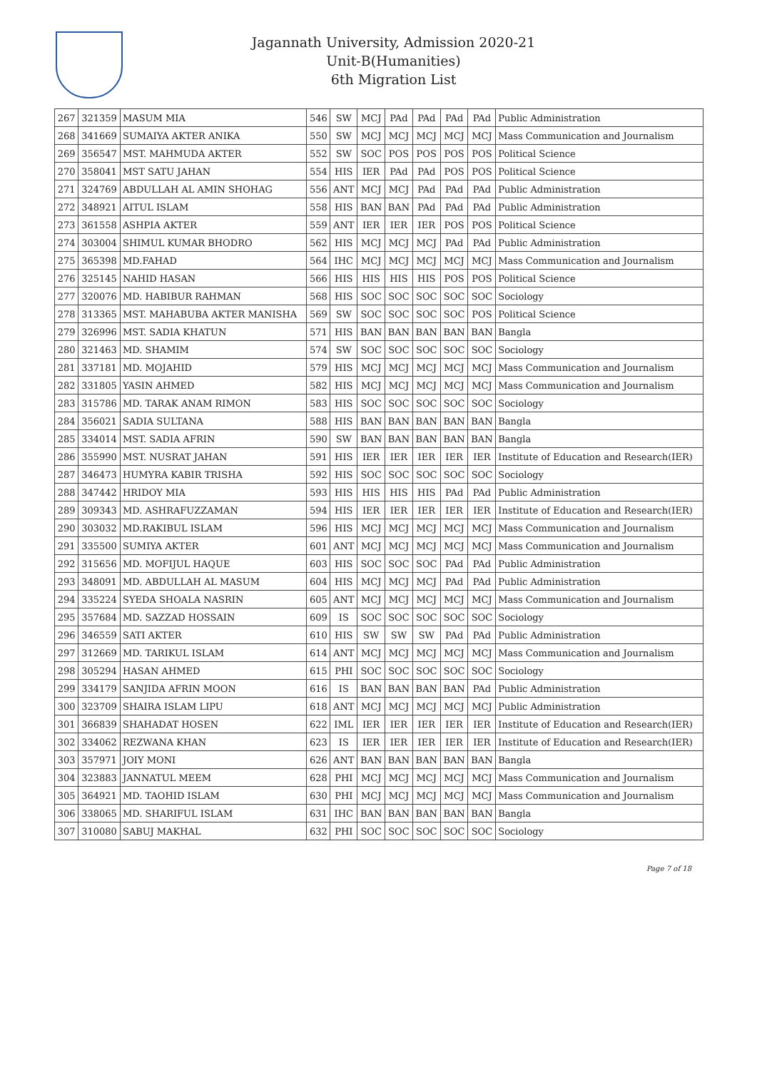Jagannath University, Admission 2020-21
Unit-B(Humanities)
6th Migration List
| 267 | 321359 | MASUM MIA | 546 | SW | MCJ | PAd | PAd | PAd | PAd | Public Administration |
| 268 | 341669 | SUMAIYA AKTER ANIKA | 550 | SW | MCJ | MCJ | MCJ | MCJ | MCJ | Mass Communication and Journalism |
| 269 | 356547 | MST. MAHMUDA AKTER | 552 | SW | SOC | POS | POS | POS | POS | Political Science |
| 270 | 358041 | MST SATU JAHAN | 554 | HIS | IER | PAd | PAd | POS | POS | Political Science |
| 271 | 324769 | ABDULLAH AL AMIN SHOHAG | 556 | ANT | MCJ | MCJ | PAd | PAd | PAd | Public Administration |
| 272 | 348921 | AITUL ISLAM | 558 | HIS | BAN | BAN | PAd | PAd | PAd | Public Administration |
| 273 | 361558 | ASHPIA AKTER | 559 | ANT | IER | IER | IER | POS | POS | Political Science |
| 274 | 303004 | SHIMUL KUMAR BHODRO | 562 | HIS | MCJ | MCJ | MCJ | PAd | PAd | Public Administration |
| 275 | 365398 | MD.FAHAD | 564 | IHC | MCJ | MCJ | MCJ | MCJ | MCJ | Mass Communication and Journalism |
| 276 | 325145 | NAHID HASAN | 566 | HIS | HIS | HIS | HIS | POS | POS | Political Science |
| 277 | 320076 | MD. HABIBUR RAHMAN | 568 | HIS | SOC | SOC | SOC | SOC | SOC | Sociology |
| 278 | 313365 | MST. MAHABUBA AKTER MANISHA | 569 | SW | SOC | SOC | SOC | SOC | POS | Political Science |
| 279 | 326996 | MST. SADIA KHATUN | 571 | HIS | BAN | BAN | BAN | BAN | BAN | Bangla |
| 280 | 321463 | MD. SHAMIM | 574 | SW | SOC | SOC | SOC | SOC | SOC | Sociology |
| 281 | 337181 | MD. MOJAHID | 579 | HIS | MCJ | MCJ | MCJ | MCJ | MCJ | Mass Communication and Journalism |
| 282 | 331805 | YASIN AHMED | 582 | HIS | MCJ | MCJ | MCJ | MCJ | MCJ | Mass Communication and Journalism |
| 283 | 315786 | MD. TARAK ANAM RIMON | 583 | HIS | SOC | SOC | SOC | SOC | SOC | Sociology |
| 284 | 356021 | SADIA SULTANA | 588 | HIS | BAN | BAN | BAN | BAN | BAN | Bangla |
| 285 | 334014 | MST. SADIA AFRIN | 590 | SW | BAN | BAN | BAN | BAN | BAN | Bangla |
| 286 | 355990 | MST. NUSRAT JAHAN | 591 | HIS | IER | IER | IER | IER | IER | Institute of Education and Research(IER) |
| 287 | 346473 | HUMYRA KABIR TRISHA | 592 | HIS | SOC | SOC | SOC | SOC | SOC | Sociology |
| 288 | 347442 | HRIDOY MIA | 593 | HIS | HIS | HIS | HIS | PAd | PAd | Public Administration |
| 289 | 309343 | MD. ASHRAFUZZAMAN | 594 | HIS | IER | IER | IER | IER | IER | Institute of Education and Research(IER) |
| 290 | 303032 | MD.RAKIBUL ISLAM | 596 | HIS | MCJ | MCJ | MCJ | MCJ | MCJ | Mass Communication and Journalism |
| 291 | 335500 | SUMIYA AKTER | 601 | ANT | MCJ | MCJ | MCJ | MCJ | MCJ | Mass Communication and Journalism |
| 292 | 315656 | MD. MOFIJUL HAQUE | 603 | HIS | SOC | SOC | SOC | PAd | PAd | Public Administration |
| 293 | 348091 | MD. ABDULLAH AL MASUM | 604 | HIS | MCJ | MCJ | MCJ | PAd | PAd | Public Administration |
| 294 | 335224 | SYEDA SHOALA NASRIN | 605 | ANT | MCJ | MCJ | MCJ | MCJ | MCJ | Mass Communication and Journalism |
| 295 | 357684 | MD. SAZZAD HOSSAIN | 609 | IS | SOC | SOC | SOC | SOC | SOC | Sociology |
| 296 | 346559 | SATI AKTER | 610 | HIS | SW | SW | SW | PAd | PAd | Public Administration |
| 297 | 312669 | MD. TARIKUL ISLAM | 614 | ANT | MCJ | MCJ | MCJ | MCJ | MCJ | Mass Communication and Journalism |
| 298 | 305294 | HASAN AHMED | 615 | PHI | SOC | SOC | SOC | SOC | SOC | Sociology |
| 299 | 334179 | SANJIDA AFRIN MOON | 616 | IS | BAN | BAN | BAN | BAN | PAd | Public Administration |
| 300 | 323709 | SHAIRA ISLAM LIPU | 618 | ANT | MCJ | MCJ | MCJ | MCJ | MCJ | Public Administration |
| 301 | 366839 | SHAHADAT HOSEN | 622 | IML | IER | IER | IER | IER | IER | Institute of Education and Research(IER) |
| 302 | 334062 | REZWANA KHAN | 623 | IS | IER | IER | IER | IER | IER | Institute of Education and Research(IER) |
| 303 | 357971 | JOIY MONI | 626 | ANT | BAN | BAN | BAN | BAN | BAN | Bangla |
| 304 | 323883 | JANNATUL MEEM | 628 | PHI | MCJ | MCJ | MCJ | MCJ | MCJ | Mass Communication and Journalism |
| 305 | 364921 | MD. TAOHID ISLAM | 630 | PHI | MCJ | MCJ | MCJ | MCJ | MCJ | Mass Communication and Journalism |
| 306 | 338065 | MD. SHARIFUL ISLAM | 631 | IHC | BAN | BAN | BAN | BAN | BAN | Bangla |
| 307 | 310080 | SABUJ MAKHAL | 632 | PHI | SOC | SOC | SOC | SOC | SOC | Sociology |
Page 7 of 18